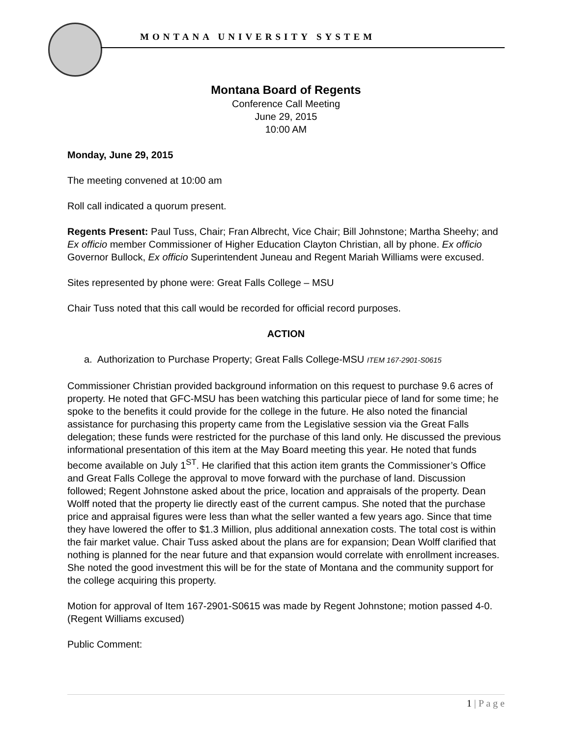MONTANA UNIVERSITY SYSTEM
Montana Board of Regents
Conference Call Meeting
June 29, 2015
10:00 AM
Monday, June 29, 2015
The meeting convened at 10:00 am
Roll call indicated a quorum present.
Regents Present: Paul Tuss, Chair; Fran Albrecht, Vice Chair; Bill Johnstone; Martha Sheehy; and Ex officio member Commissioner of Higher Education Clayton Christian, all by phone. Ex officio Governor Bullock, Ex officio Superintendent Juneau and Regent Mariah Williams were excused.
Sites represented by phone were: Great Falls College – MSU
Chair Tuss noted that this call would be recorded for official record purposes.
ACTION
a. Authorization to Purchase Property; Great Falls College-MSU ITEM 167-2901-S0615
Commissioner Christian provided background information on this request to purchase 9.6 acres of property. He noted that GFC-MSU has been watching this particular piece of land for some time; he spoke to the benefits it could provide for the college in the future. He also noted the financial assistance for purchasing this property came from the Legislative session via the Great Falls delegation; these funds were restricted for the purchase of this land only. He discussed the previous informational presentation of this item at the May Board meeting this year. He noted that funds become available on July 1<sup>ST</sup>. He clarified that this action item grants the Commissioner’s Office and Great Falls College the approval to move forward with the purchase of land. Discussion followed; Regent Johnstone asked about the price, location and appraisals of the property. Dean Wolff noted that the property lie directly east of the current campus. She noted that the purchase price and appraisal figures were less than what the seller wanted a few years ago. Since that time they have lowered the offer to $1.3 Million, plus additional annexation costs. The total cost is within the fair market value. Chair Tuss asked about the plans are for expansion; Dean Wolff clarified that nothing is planned for the near future and that expansion would correlate with enrollment increases. She noted the good investment this will be for the state of Montana and the community support for the college acquiring this property.
Motion for approval of Item 167-2901-S0615 was made by Regent Johnstone; motion passed 4-0. (Regent Williams excused)
Public Comment:
1 | P a g e